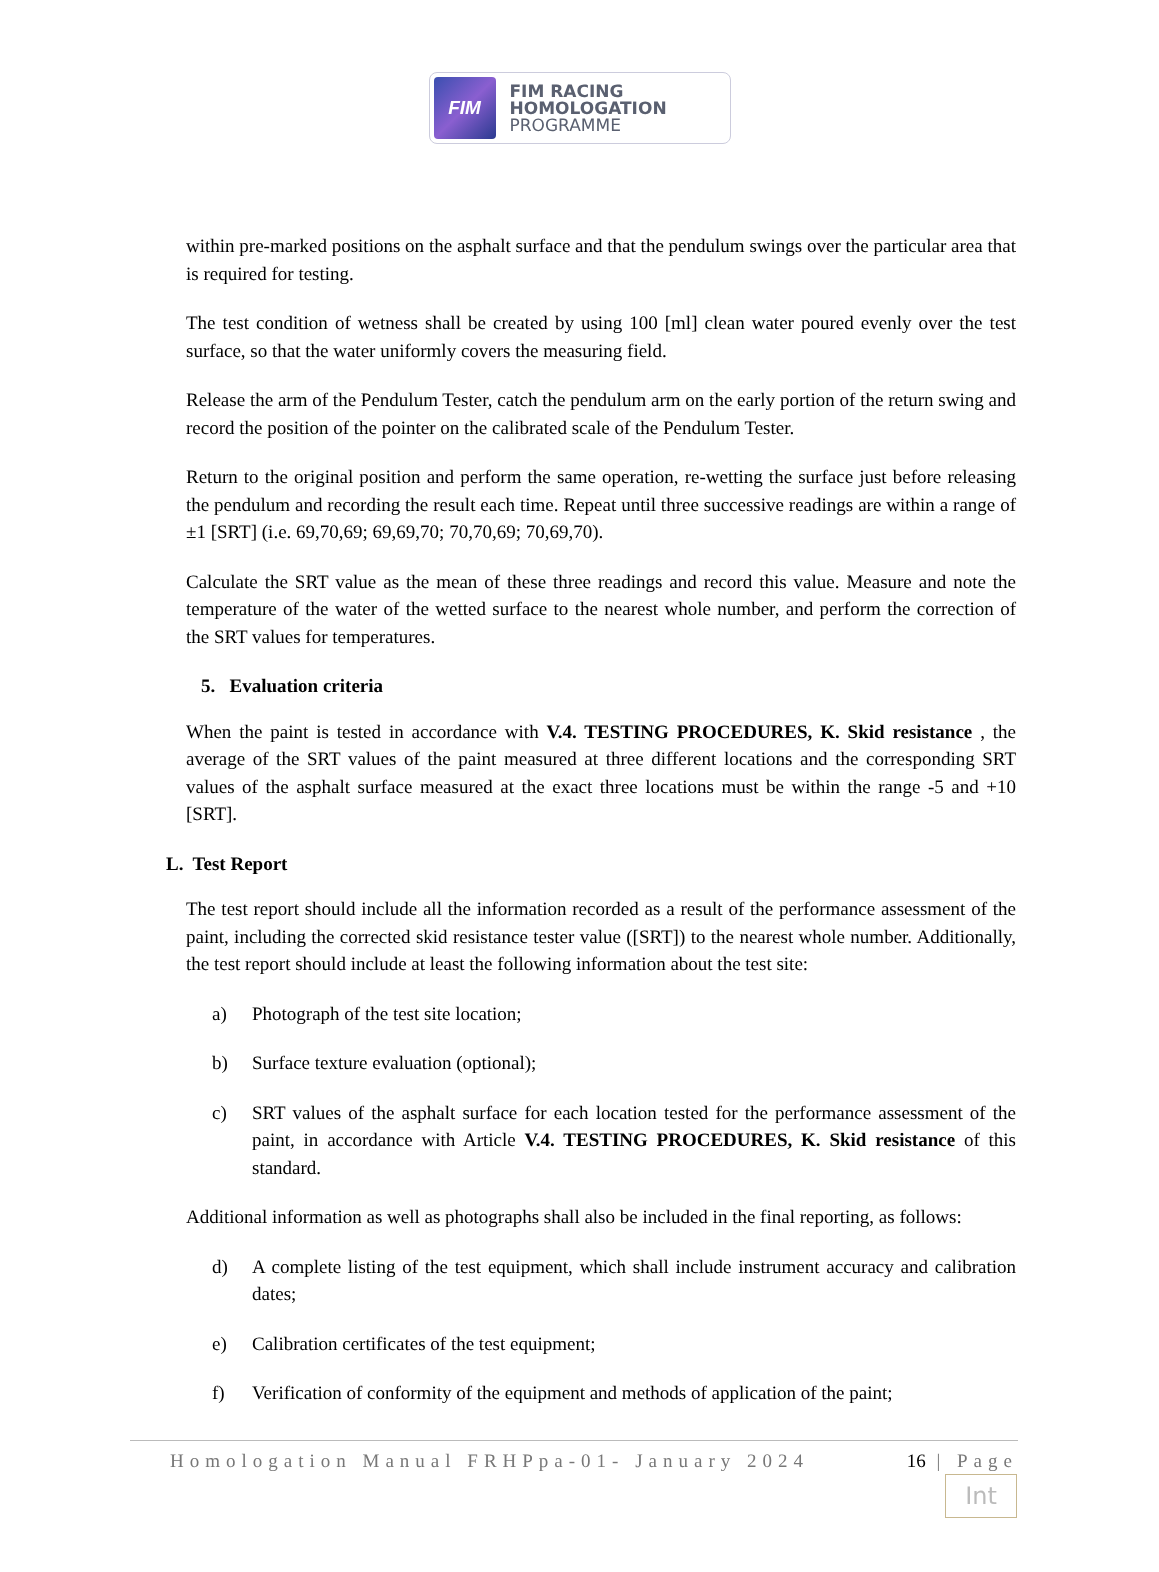FIM
FIM RACING
HOMOLOGATION
PROGRAMME
within pre-marked positions on the asphalt surface and that the pendulum swings over the particular area that is required for testing.
The test condition of wetness shall be created by using 100 [ml] clean water poured evenly over the test surface, so that the water uniformly covers the measuring field.
Release the arm of the Pendulum Tester, catch the pendulum arm on the early portion of the return swing and record the position of the pointer on the calibrated scale of the Pendulum Tester.
Return to the original position and perform the same operation, re-wetting the surface just before releasing the pendulum and recording the result each time. Repeat until three successive readings are within a range of ±1 [SRT] (i.e. 69,70,69; 69,69,70; 70,70,69; 70,69,70).
Calculate the SRT value as the mean of these three readings and record this value. Measure and note the temperature of the water of the wetted surface to the nearest whole number, and perform the correction of the SRT values for temperatures.
5. Evaluation criteria
When the paint is tested in accordance with V.4. TESTING PROCEDURES, K. Skid resistance , the average of the SRT values of the paint measured at three different locations and the corresponding SRT values of the asphalt surface measured at the exact three locations must be within the range -5 and +10 [SRT].
L. Test Report
The test report should include all the information recorded as a result of the performance assessment of the paint, including the corrected skid resistance tester value ([SRT]) to the nearest whole number. Additionally, the test report should include at least the following information about the test site:
a) Photograph of the test site location;
b) Surface texture evaluation (optional);
c) SRT values of the asphalt surface for each location tested for the performance assessment of the paint, in accordance with Article V.4. TESTING PROCEDURES, K. Skid resistance of this standard.
Additional information as well as photographs shall also be included in the final reporting, as follows:
d) A complete listing of the test equipment, which shall include instrument accuracy and calibration dates;
e) Calibration certificates of the test equipment;
f) Verification of conformity of the equipment and methods of application of the paint;
Homologation Manual FRHPpa-01- January 2024 16 | Page
Int